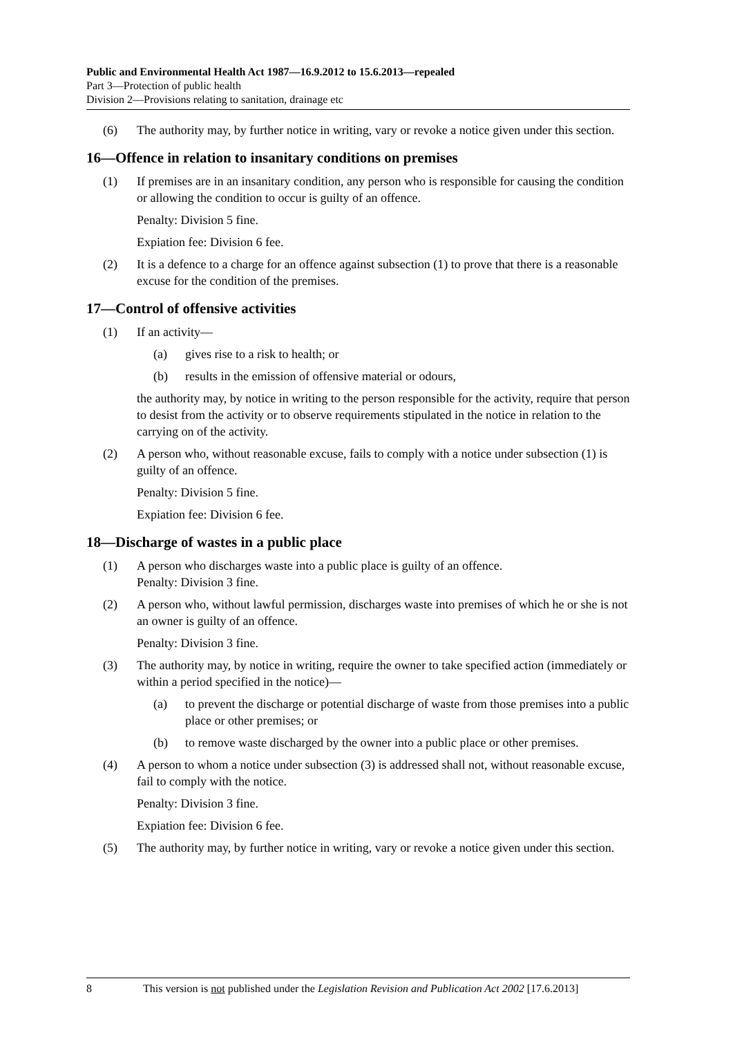Public and Environmental Health Act 1987—16.9.2012 to 15.6.2013—repealed
Part 3—Protection of public health
Division 2—Provisions relating to sanitation, drainage etc
(6) The authority may, by further notice in writing, vary or revoke a notice given under this section.
16—Offence in relation to insanitary conditions on premises
(1) If premises are in an insanitary condition, any person who is responsible for causing the condition or allowing the condition to occur is guilty of an offence.
Penalty: Division 5 fine.
Expiation fee: Division 6 fee.
(2) It is a defence to a charge for an offence against subsection (1) to prove that there is a reasonable excuse for the condition of the premises.
17—Control of offensive activities
(1) If an activity—
(a) gives rise to a risk to health; or
(b) results in the emission of offensive material or odours,
the authority may, by notice in writing to the person responsible for the activity, require that person to desist from the activity or to observe requirements stipulated in the notice in relation to the carrying on of the activity.
(2) A person who, without reasonable excuse, fails to comply with a notice under subsection (1) is guilty of an offence.
Penalty: Division 5 fine.
Expiation fee: Division 6 fee.
18—Discharge of wastes in a public place
(1) A person who discharges waste into a public place is guilty of an offence.
Penalty: Division 3 fine.
(2) A person who, without lawful permission, discharges waste into premises of which he or she is not an owner is guilty of an offence.
Penalty: Division 3 fine.
(3) The authority may, by notice in writing, require the owner to take specified action (immediately or within a period specified in the notice)—
(a) to prevent the discharge or potential discharge of waste from those premises into a public place or other premises; or
(b) to remove waste discharged by the owner into a public place or other premises.
(4) A person to whom a notice under subsection (3) is addressed shall not, without reasonable excuse, fail to comply with the notice.
Penalty: Division 3 fine.
Expiation fee: Division 6 fee.
(5) The authority may, by further notice in writing, vary or revoke a notice given under this section.
8 This version is not published under the Legislation Revision and Publication Act 2002 [17.6.2013]